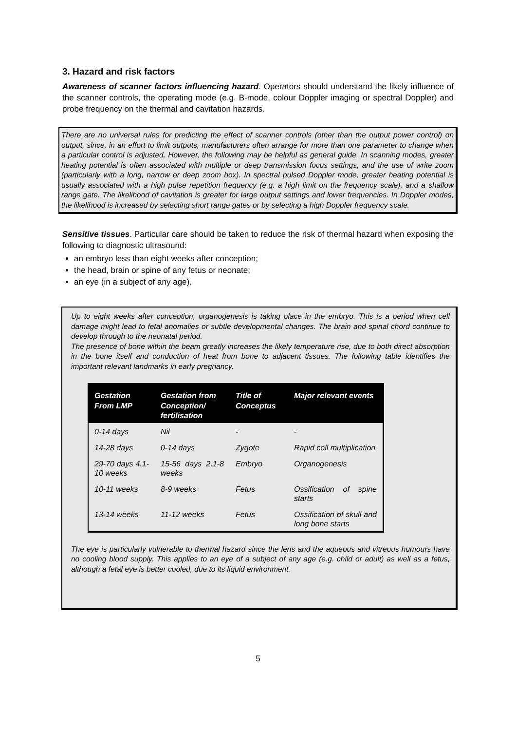3. Hazard and risk factors
Awareness of scanner factors influencing hazard. Operators should understand the likely influence of the scanner controls, the operating mode (e.g. B-mode, colour Doppler imaging or spectral Doppler) and probe frequency on the thermal and cavitation hazards.
There are no universal rules for predicting the effect of scanner controls (other than the output power control) on output, since, in an effort to limit outputs, manufacturers often arrange for more than one parameter to change when a particular control is adjusted. However, the following may be helpful as general guide. In scanning modes, greater heating potential is often associated with multiple or deep transmission focus settings, and the use of write zoom (particularly with a long, narrow or deep zoom box). In spectral pulsed Doppler mode, greater heating potential is usually associated with a high pulse repetition frequency (e.g. a high limit on the frequency scale), and a shallow range gate. The likelihood of cavitation is greater for large output settings and lower frequencies. In Doppler modes, the likelihood is increased by selecting short range gates or by selecting a high Doppler frequency scale.
Sensitive tissues. Particular care should be taken to reduce the risk of thermal hazard when exposing the following to diagnostic ultrasound:
an embryo less than eight weeks after conception;
the head, brain or spine of any fetus or neonate;
an eye (in a subject of any age).
Up to eight weeks after conception, organogenesis is taking place in the embryo. This is a period when cell damage might lead to fetal anomalies or subtle developmental changes. The brain and spinal chord continue to develop through to the neonatal period.
The presence of bone within the beam greatly increases the likely temperature rise, due to both direct absorption in the bone itself and conduction of heat from bone to adjacent tissues. The following table identifies the important relevant landmarks in early pregnancy.
| Gestation From LMP | Gestation from Conception/ fertilisation | Title of Conceptus | Major relevant events |
| --- | --- | --- | --- |
| 0-14 days | Nil | - | - |
| 14-28 days | 0-14 days | Zygote | Rapid cell multiplication |
| 29-70 days 4.1-10 weeks | 15-56 days 2.1-8 weeks | Embryo | Organogenesis |
| 10-11 weeks | 8-9 weeks | Fetus | Ossification of spine starts |
| 13-14 weeks | 11-12 weeks | Fetus | Ossification of skull and long bone starts |
The eye is particularly vulnerable to thermal hazard since the lens and the aqueous and vitreous humours have no cooling blood supply. This applies to an eye of a subject of any age (e.g. child or adult) as well as a fetus, although a fetal eye is better cooled, due to its liquid environment.
5